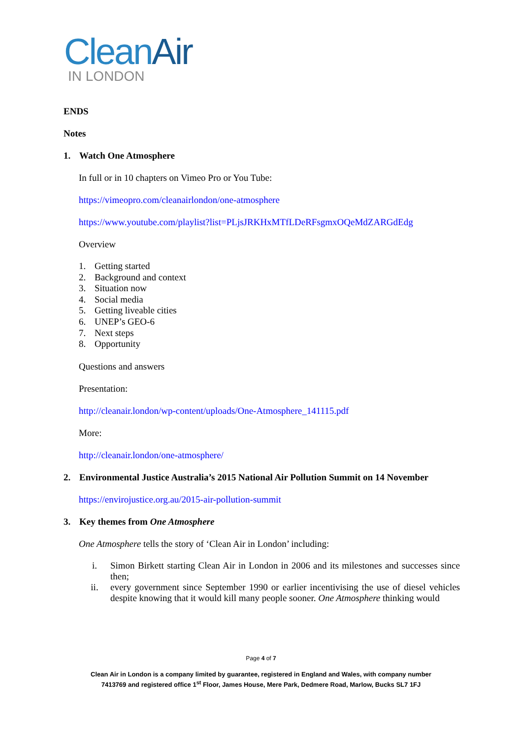CleanAir
IN LONDON
ENDS
Notes
1. Watch One Atmosphere
In full or in 10 chapters on Vimeo Pro or You Tube:
https://vimeopro.com/cleanairlondon/one-atmosphere
https://www.youtube.com/playlist?list=PLjsJRKHxMTfLDeRFsgmxOQeMdZARGdEdg
Overview
1. Getting started
2. Background and context
3. Situation now
4. Social media
5. Getting liveable cities
6. UNEP’s GEO-6
7. Next steps
8. Opportunity
Questions and answers
Presentation:
http://cleanair.london/wp-content/uploads/One-Atmosphere_141115.pdf
More:
http://cleanair.london/one-atmosphere/
2. Environmental Justice Australia’s 2015 National Air Pollution Summit on 14 November
https://envirojustice.org.au/2015-air-pollution-summit
3. Key themes from One Atmosphere
One Atmosphere tells the story of ‘Clean Air in London’ including:
i. Simon Birkett starting Clean Air in London in 2006 and its milestones and successes since then;
ii. every government since September 1990 or earlier incentivising the use of diesel vehicles despite knowing that it would kill many people sooner. One Atmosphere thinking would
Page 4 of 7
Clean Air in London is a company limited by guarantee, registered in England and Wales, with company number
7413769 and registered office 1<sup>st</sup> Floor, James House, Mere Park, Dedmere Road, Marlow, Bucks SL7 1FJ